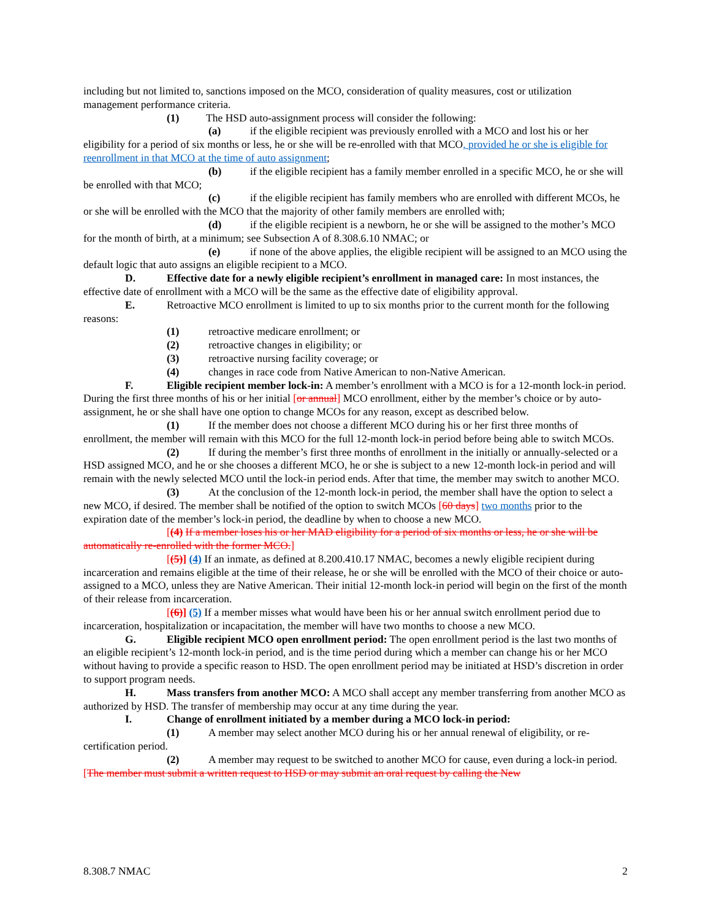including but not limited to, sanctions imposed on the MCO, consideration of quality measures, cost or utilization management performance criteria.
(1) The HSD auto-assignment process will consider the following:
(a) if the eligible recipient was previously enrolled with a MCO and lost his or her eligibility for a period of six months or less, he or she will be re-enrolled with that MCO, provided he or she is eligible for reenrollment in that MCO at the time of auto assignment;
(b) if the eligible recipient has a family member enrolled in a specific MCO, he or she will be enrolled with that MCO;
(c) if the eligible recipient has family members who are enrolled with different MCOs, he or she will be enrolled with the MCO that the majority of other family members are enrolled with;
(d) if the eligible recipient is a newborn, he or she will be assigned to the mother’s MCO for the month of birth, at a minimum; see Subsection A of 8.308.6.10 NMAC; or
(e) if none of the above applies, the eligible recipient will be assigned to an MCO using the default logic that auto assigns an eligible recipient to a MCO.
D. Effective date for a newly eligible recipient’s enrollment in managed care: In most instances, the effective date of enrollment with a MCO will be the same as the effective date of eligibility approval.
E. Retroactive MCO enrollment is limited to up to six months prior to the current month for the following reasons:
(1) retroactive medicare enrollment; or
(2) retroactive changes in eligibility; or
(3) retroactive nursing facility coverage; or
(4) changes in race code from Native American to non-Native American.
F. Eligible recipient member lock-in: A member’s enrollment with a MCO is for a 12-month lock-in period. During the first three months of his or her initial [or annual] MCO enrollment, either by the member’s choice or by auto-assignment, he or she shall have one option to change MCOs for any reason, except as described below.
(1) If the member does not choose a different MCO during his or her first three months of enrollment, the member will remain with this MCO for the full 12-month lock-in period before being able to switch MCOs.
(2) If during the member’s first three months of enrollment in the initially or annually-selected or a HSD assigned MCO, and he or she chooses a different MCO, he or she is subject to a new 12-month lock-in period and will remain with the newly selected MCO until the lock-in period ends. After that time, the member may switch to another MCO.
(3) At the conclusion of the 12-month lock-in period, the member shall have the option to select a new MCO, if desired. The member shall be notified of the option to switch MCOs [60 days] two months prior to the expiration date of the member’s lock-in period, the deadline by when to choose a new MCO.
[(4) If a member loses his or her MAD eligibility for a period of six months or less, he or she will be automatically re-enrolled with the former MCO.]
[(5)] (4) If an inmate, as defined at 8.200.410.17 NMAC, becomes a newly eligible recipient during incarceration and remains eligible at the time of their release, he or she will be enrolled with the MCO of their choice or auto-assigned to a MCO, unless they are Native American. Their initial 12-month lock-in period will begin on the first of the month of their release from incarceration.
[(6)] (5) If a member misses what would have been his or her annual switch enrollment period due to incarceration, hospitalization or incapacitation, the member will have two months to choose a new MCO.
G. Eligible recipient MCO open enrollment period: The open enrollment period is the last two months of an eligible recipient’s 12-month lock-in period, and is the time period during which a member can change his or her MCO without having to provide a specific reason to HSD. The open enrollment period may be initiated at HSD’s discretion in order to support program needs.
H. Mass transfers from another MCO: A MCO shall accept any member transferring from another MCO as authorized by HSD. The transfer of membership may occur at any time during the year.
I. Change of enrollment initiated by a member during a MCO lock-in period:
(1) A member may select another MCO during his or her annual renewal of eligibility, or re-certification period.
(2) A member may request to be switched to another MCO for cause, even during a lock-in period. [The member must submit a written request to HSD or may submit an oral request by calling the New
8.308.7 NMAC 2